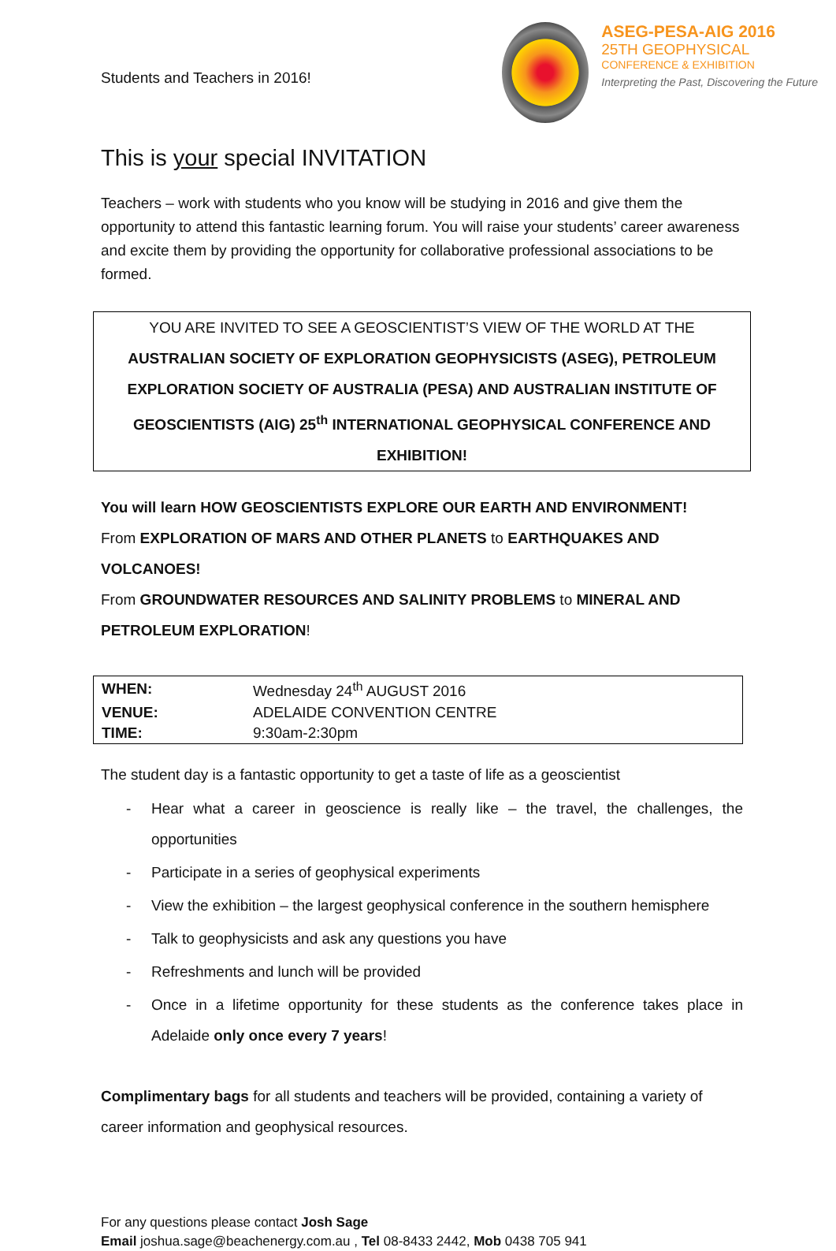Students and Teachers in 2016!
ASEG-PESA-AIG 2016
25TH GEOPHYSICAL
CONFERENCE & EXHIBITION
Interpreting the Past, Discovering the Future
This is your special INVITATION
Teachers – work with students who you know will be studying in 2016 and give them the opportunity to attend this fantastic learning forum. You will raise your students’ career awareness and excite them by providing the opportunity for collaborative professional associations to be formed.
YOU ARE INVITED TO SEE A GEOSCIENTIST’S VIEW OF THE WORLD AT THE
AUSTRALIAN SOCIETY OF EXPLORATION GEOPHYSICISTS (ASEG), PETROLEUM
EXPLORATION SOCIETY OF AUSTRALIA (PESA) AND AUSTRALIAN INSTITUTE OF
GEOSCIENTISTS (AIG) 25<sup>th</sup> INTERNATIONAL GEOPHYSICAL CONFERENCE AND EXHIBITION!
You will learn HOW GEOSCIENTISTS EXPLORE OUR EARTH AND ENVIRONMENT!
From EXPLORATION OF MARS AND OTHER PLANETS to EARTHQUAKES AND VOLCANOES!
From GROUNDWATER RESOURCES AND SALINITY PROBLEMS to MINERAL AND PETROLEUM EXPLORATION!
| WHEN: | Wednesday 24<sup>th</sup> AUGUST 2016 |
| VENUE: | ADELAIDE CONVENTION CENTRE |
| TIME: | 9:30am-2:30pm |
The student day is a fantastic opportunity to get a taste of life as a geoscientist
- Hear what a career in geoscience is really like – the travel, the challenges, the opportunities
- Participate in a series of geophysical experiments
- View the exhibition – the largest geophysical conference in the southern hemisphere
- Talk to geophysicists and ask any questions you have
- Refreshments and lunch will be provided
- Once in a lifetime opportunity for these students as the conference takes place in Adelaide only once every 7 years!
Complimentary bags for all students and teachers will be provided, containing a variety of career information and geophysical resources.
For any questions please contact Josh Sage
Email joshua.sage@beachenergy.com.au , Tel 08-8433 2442, Mob 0438 705 941